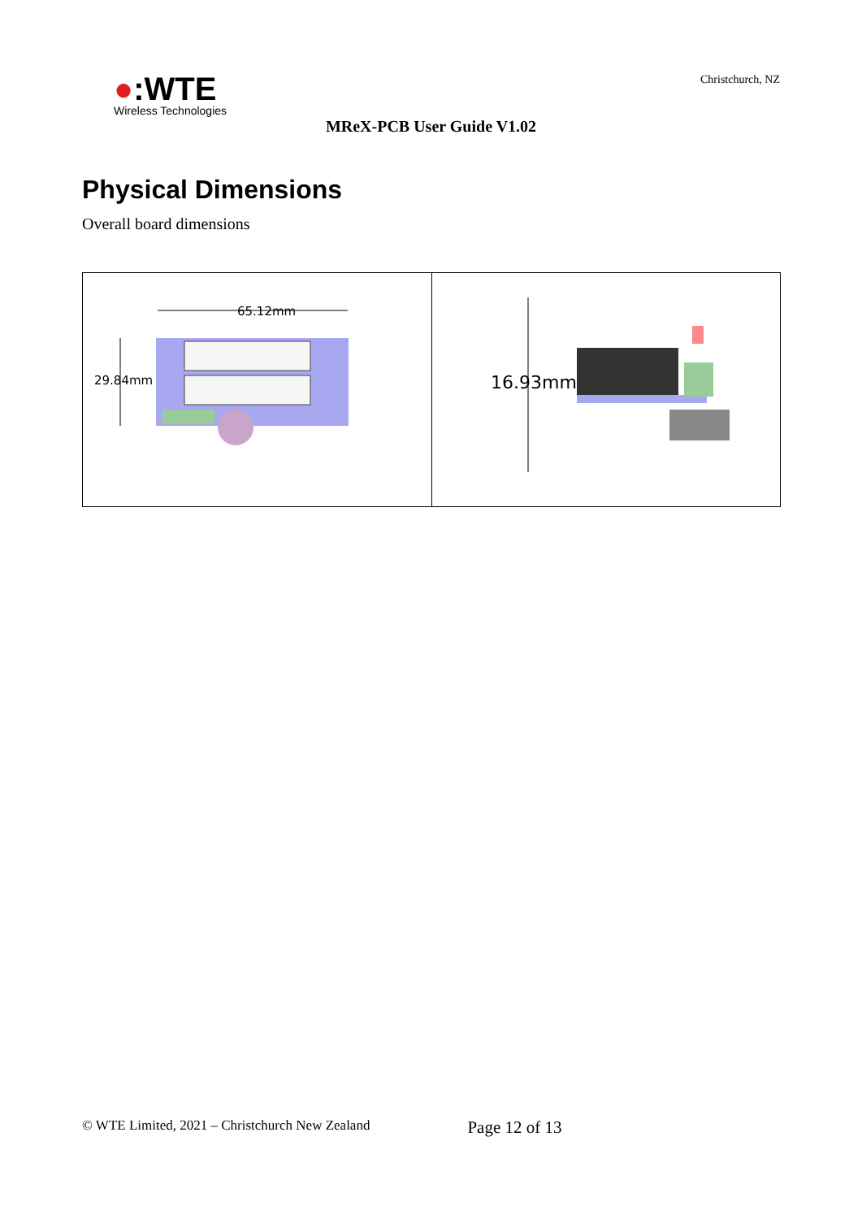●:WTE
Wireless Technologies
Christchurch, NZ
MReX-PCB User Guide V1.02
Physical Dimensions
Overall board dimensions
| 65.12mm 29.84mm | 16.93mm |
© WTE Limited, 2021 – Christchurch New Zealand Page 12 of 13